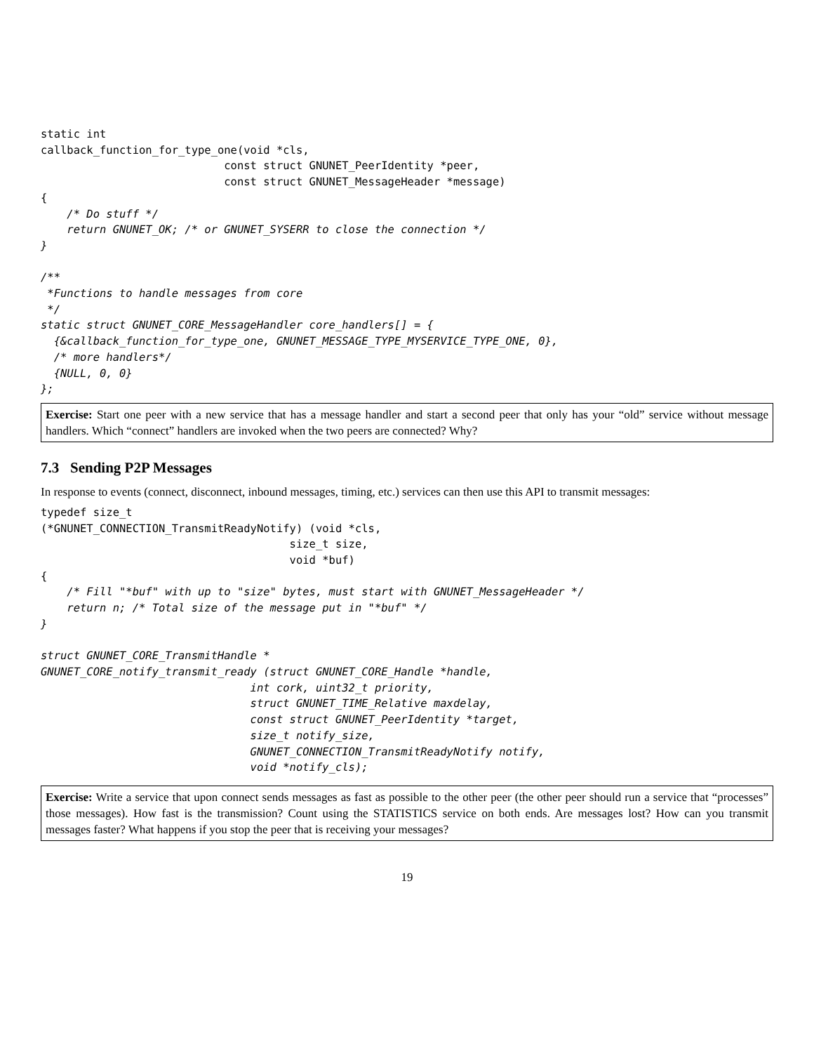static int
callback_function_for_type_one(void *cls,
                            const struct GNUNET_PeerIdentity *peer,
                            const struct GNUNET_MessageHeader *message)
{
    /* Do stuff */
    return GNUNET_OK; /* or GNUNET_SYSERR to close the connection */
}

/**
 *Functions to handle messages from core
 */
static struct GNUNET_CORE_MessageHandler core_handlers[] = {
  {&callback_function_for_type_one, GNUNET_MESSAGE_TYPE_MYSERVICE_TYPE_ONE, 0},
  /* more handlers*/
  {NULL, 0, 0}
};
Exercise: Start one peer with a new service that has a message handler and start a second peer that only has your “old” service without message handlers. Which “connect” handlers are invoked when the two peers are connected? Why?
7.3 Sending P2P Messages
In response to events (connect, disconnect, inbound messages, timing, etc.) services can then use this API to transmit messages:
typedef size_t
(*GNUNET_CONNECTION_TransmitReadyNotify) (void *cls,
                                      size_t size,
                                      void *buf)
{
    /* Fill "*buf" with up to "size" bytes, must start with GNUNET_MessageHeader */
    return n; /* Total size of the message put in "*buf" */
}

struct GNUNET_CORE_TransmitHandle *
GNUNET_CORE_notify_transmit_ready (struct GNUNET_CORE_Handle *handle,
                                int cork, uint32_t priority,
                                struct GNUNET_TIME_Relative maxdelay,
                                const struct GNUNET_PeerIdentity *target,
                                size_t notify_size,
                                GNUNET_CONNECTION_TransmitReadyNotify notify,
                                void *notify_cls);
Exercise: Write a service that upon connect sends messages as fast as possible to the other peer (the other peer should run a service that “processes” those messages). How fast is the transmission? Count using the STATISTICS service on both ends. Are messages lost? How can you transmit messages faster? What happens if you stop the peer that is receiving your messages?
19